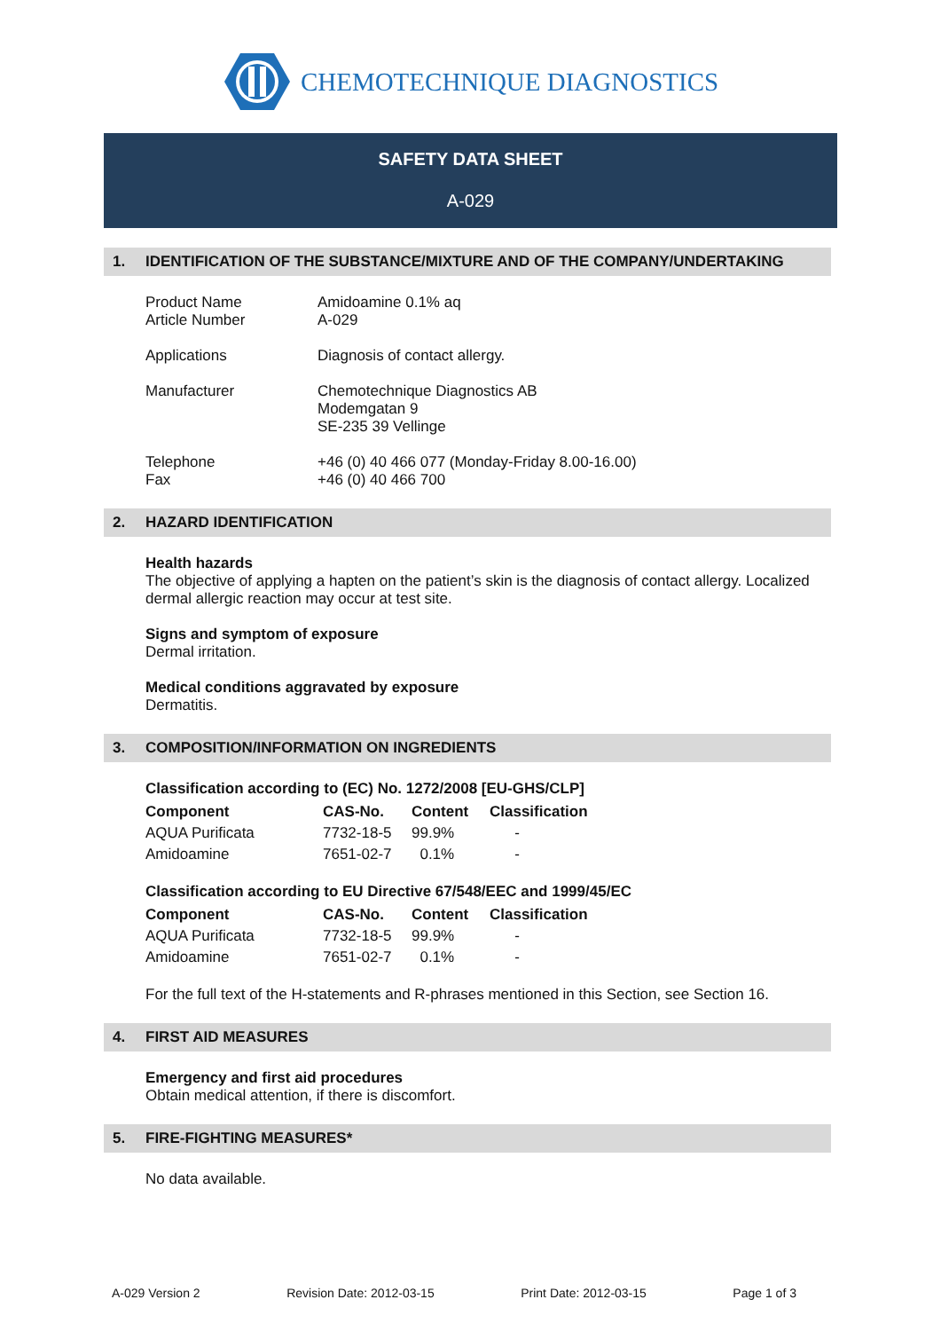CHEMOTECHNIQUE DIAGNOSTICS
SAFETY DATA SHEET
A-029
1. IDENTIFICATION OF THE SUBSTANCE/MIXTURE AND OF THE COMPANY/UNDERTAKING
Product Name
Article Number
Amidoamine 0.1% aq
A-029
Applications Diagnosis of contact allergy.
Manufacturer Chemotechnique Diagnostics AB
Modemgatan 9
SE-235 39 Vellinge
Telephone
Fax
+46 (0) 40 466 077 (Monday-Friday 8.00-16.00)
+46 (0) 40 466 700
2. HAZARD IDENTIFICATION
Health hazards
The objective of applying a hapten on the patient’s skin is the diagnosis of contact allergy. Localized dermal allergic reaction may occur at test site.
Signs and symptom of exposure
Dermal irritation.
Medical conditions aggravated by exposure
Dermatitis.
3. COMPOSITION/INFORMATION ON INGREDIENTS
Classification according to (EC) No. 1272/2008 [EU-GHS/CLP]
| Component | CAS-No. | Content | Classification |
| --- | --- | --- | --- |
| AQUA Purificata | 7732-18-5 | 99.9% | - |
| Amidoamine | 7651-02-7 | 0.1% | - |
Classification according to EU Directive 67/548/EEC and 1999/45/EC
| Component | CAS-No. | Content | Classification |
| --- | --- | --- | --- |
| AQUA Purificata | 7732-18-5 | 99.9% | - |
| Amidoamine | 7651-02-7 | 0.1% | - |
For the full text of the H-statements and R-phrases mentioned in this Section, see Section 16.
4. FIRST AID MEASURES
Emergency and first aid procedures
Obtain medical attention, if there is discomfort.
5. FIRE-FIGHTING MEASURES*
No data available.
A-029 Version 2 Revision Date: 2012-03-15 Print Date: 2012-03-15 Page 1 of 3